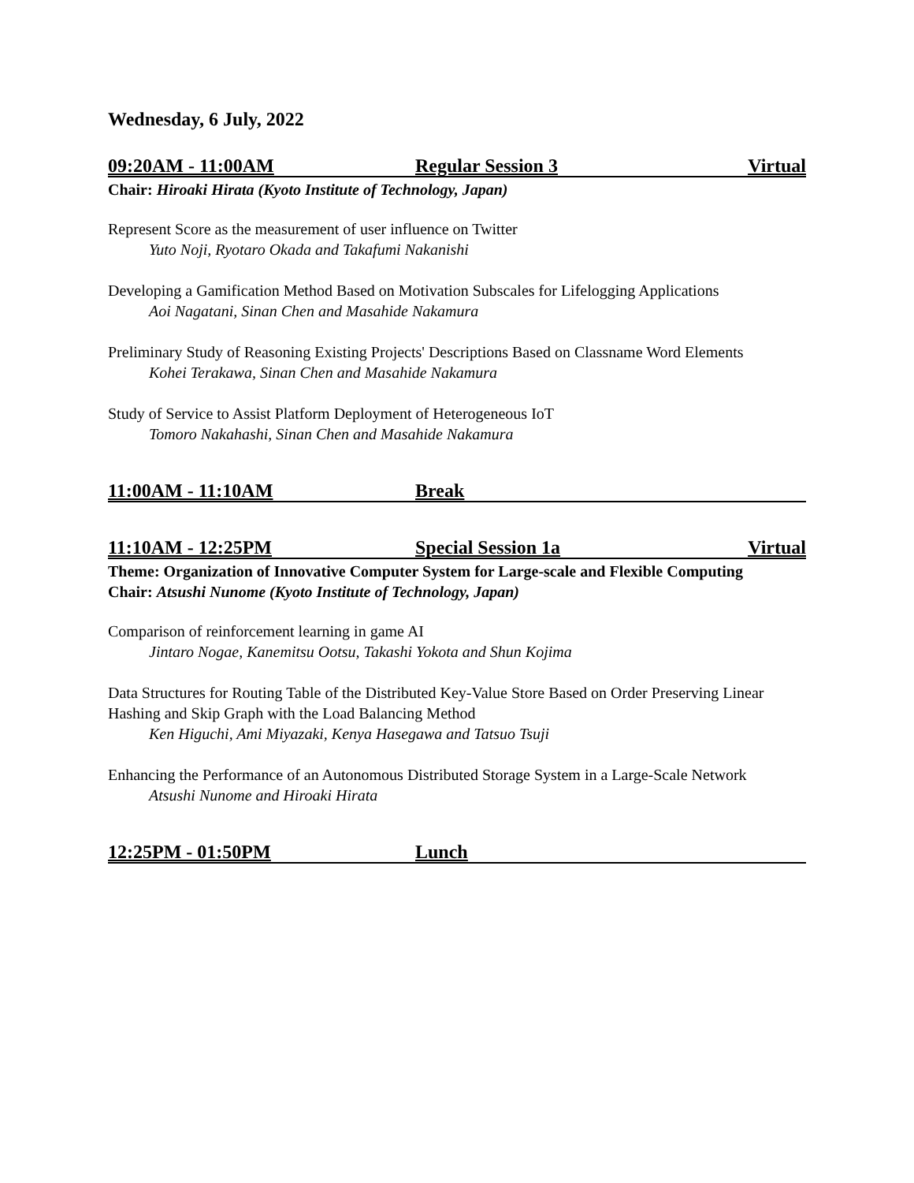Wednesday, 6 July, 2022
09:20AM - 11:00AM Regular Session 3 Virtual
Chair: Hiroaki Hirata (Kyoto Institute of Technology, Japan)
Represent Score as the measurement of user influence on Twitter
Yuto Noji, Ryotaro Okada and Takafumi Nakanishi
Developing a Gamification Method Based on Motivation Subscales for Lifelogging Applications
Aoi Nagatani, Sinan Chen and Masahide Nakamura
Preliminary Study of Reasoning Existing Projects' Descriptions Based on Classname Word Elements
Kohei Terakawa, Sinan Chen and Masahide Nakamura
Study of Service to Assist Platform Deployment of Heterogeneous IoT
Tomoro Nakahashi, Sinan Chen and Masahide Nakamura
11:00AM - 11:10AM Break
11:10AM - 12:25PM Special Session 1a Virtual
Theme: Organization of Innovative Computer System for Large-scale and Flexible Computing
Chair: Atsushi Nunome (Kyoto Institute of Technology, Japan)
Comparison of reinforcement learning in game AI
Jintaro Nogae, Kanemitsu Ootsu, Takashi Yokota and Shun Kojima
Data Structures for Routing Table of the Distributed Key-Value Store Based on Order Preserving Linear Hashing and Skip Graph with the Load Balancing Method
Ken Higuchi, Ami Miyazaki, Kenya Hasegawa and Tatsuo Tsuji
Enhancing the Performance of an Autonomous Distributed Storage System in a Large-Scale Network
Atsushi Nunome and Hiroaki Hirata
12:25PM - 01:50PM Lunch